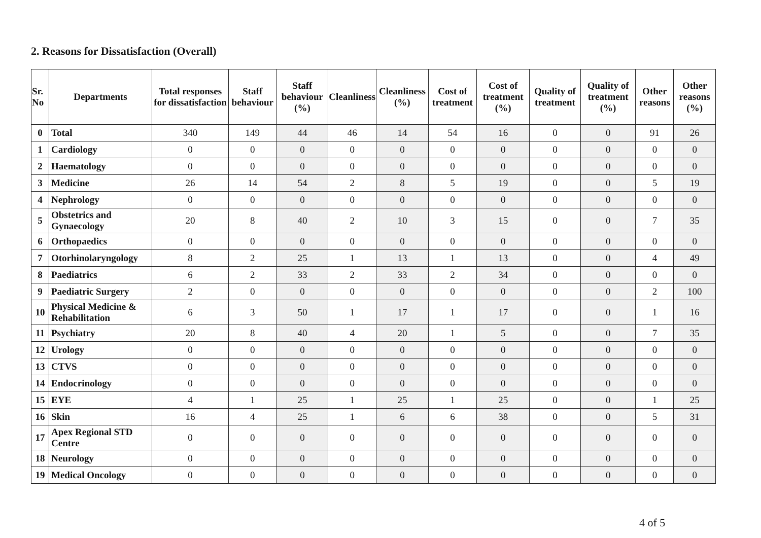2. Reasons for Dissatisfaction (Overall)
| Sr. No | Departments | Total responses for dissatisfaction | Staff behaviour | Staff behaviour (%) | Cleanliness | Cleanliness (%) | Cost of treatment | Cost of treatment (%) | Quality of treatment | Quality of treatment (%) | Other reasons | Other reasons (%) |
| --- | --- | --- | --- | --- | --- | --- | --- | --- | --- | --- | --- | --- |
| 0 | Total | 340 | 149 | 44 | 46 | 14 | 54 | 16 | 0 | 0 | 91 | 26 |
| 1 | Cardiology | 0 | 0 | 0 | 0 | 0 | 0 | 0 | 0 | 0 | 0 | 0 |
| 2 | Haematology | 0 | 0 | 0 | 0 | 0 | 0 | 0 | 0 | 0 | 0 | 0 |
| 3 | Medicine | 26 | 14 | 54 | 2 | 8 | 5 | 19 | 0 | 0 | 5 | 19 |
| 4 | Nephrology | 0 | 0 | 0 | 0 | 0 | 0 | 0 | 0 | 0 | 0 | 0 |
| 5 | Obstetrics and Gynaecology | 20 | 8 | 40 | 2 | 10 | 3 | 15 | 0 | 0 | 7 | 35 |
| 6 | Orthopaedics | 0 | 0 | 0 | 0 | 0 | 0 | 0 | 0 | 0 | 0 | 0 |
| 7 | Otorhinolaryngology | 8 | 2 | 25 | 1 | 13 | 1 | 13 | 0 | 0 | 4 | 49 |
| 8 | Paediatrics | 6 | 2 | 33 | 2 | 33 | 2 | 34 | 0 | 0 | 0 | 0 |
| 9 | Paediatric Surgery | 2 | 0 | 0 | 0 | 0 | 0 | 0 | 0 | 0 | 2 | 100 |
| 10 | Physical Medicine & Rehabilitation | 6 | 3 | 50 | 1 | 17 | 1 | 17 | 0 | 0 | 1 | 16 |
| 11 | Psychiatry | 20 | 8 | 40 | 4 | 20 | 1 | 5 | 0 | 0 | 7 | 35 |
| 12 | Urology | 0 | 0 | 0 | 0 | 0 | 0 | 0 | 0 | 0 | 0 | 0 |
| 13 | CTVS | 0 | 0 | 0 | 0 | 0 | 0 | 0 | 0 | 0 | 0 | 0 |
| 14 | Endocrinology | 0 | 0 | 0 | 0 | 0 | 0 | 0 | 0 | 0 | 0 | 0 |
| 15 | EYE | 4 | 1 | 25 | 1 | 25 | 1 | 25 | 0 | 0 | 1 | 25 |
| 16 | Skin | 16 | 4 | 25 | 1 | 6 | 6 | 38 | 0 | 0 | 5 | 31 |
| 17 | Apex Regional STD Centre | 0 | 0 | 0 | 0 | 0 | 0 | 0 | 0 | 0 | 0 | 0 |
| 18 | Neurology | 0 | 0 | 0 | 0 | 0 | 0 | 0 | 0 | 0 | 0 | 0 |
| 19 | Medical Oncology | 0 | 0 | 0 | 0 | 0 | 0 | 0 | 0 | 0 | 0 | 0 |
4 of 5